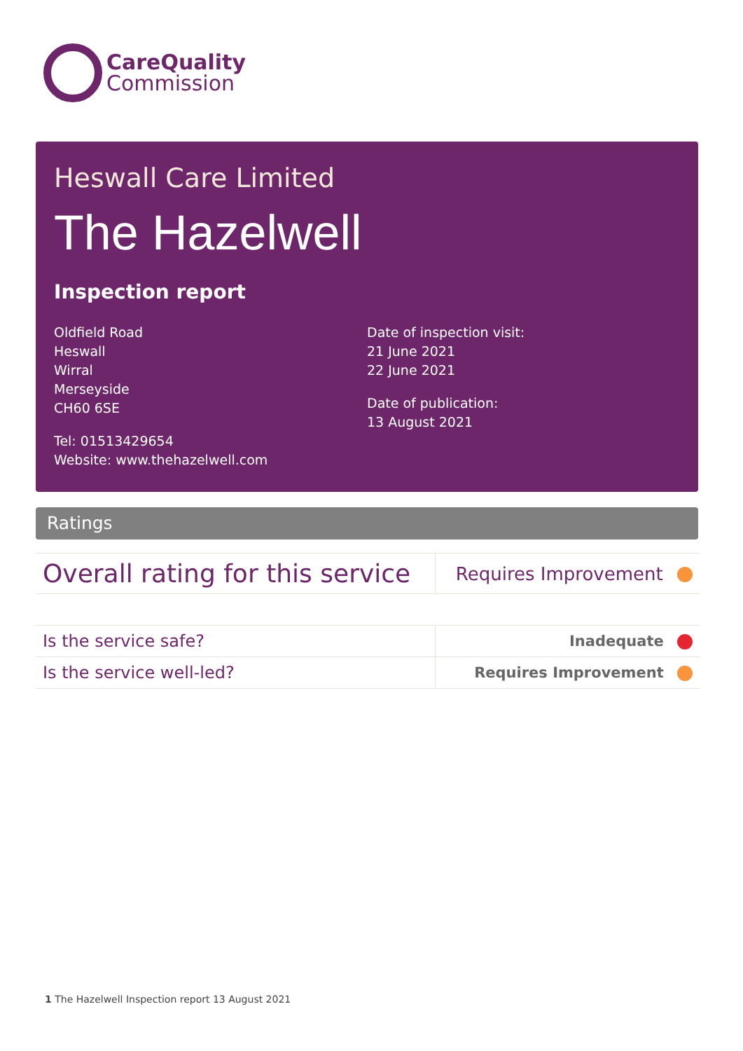CareQuality
Commission
Heswall Care Limited
The Hazelwell
Inspection report
Oldfield Road
Heswall
Wirral
Merseyside
CH60 6SE
Tel: 01513429654
Website: www.thehazelwell.com
Date of inspection visit:
21 June 2021
22 June 2021
Date of publication:
13 August 2021
Ratings
| Overall rating for this service | Requires Improvement |
| Is the service safe? | Inadequate |
| Is the service well-led? | Requires Improvement |
1 The Hazelwell Inspection report 13 August 2021